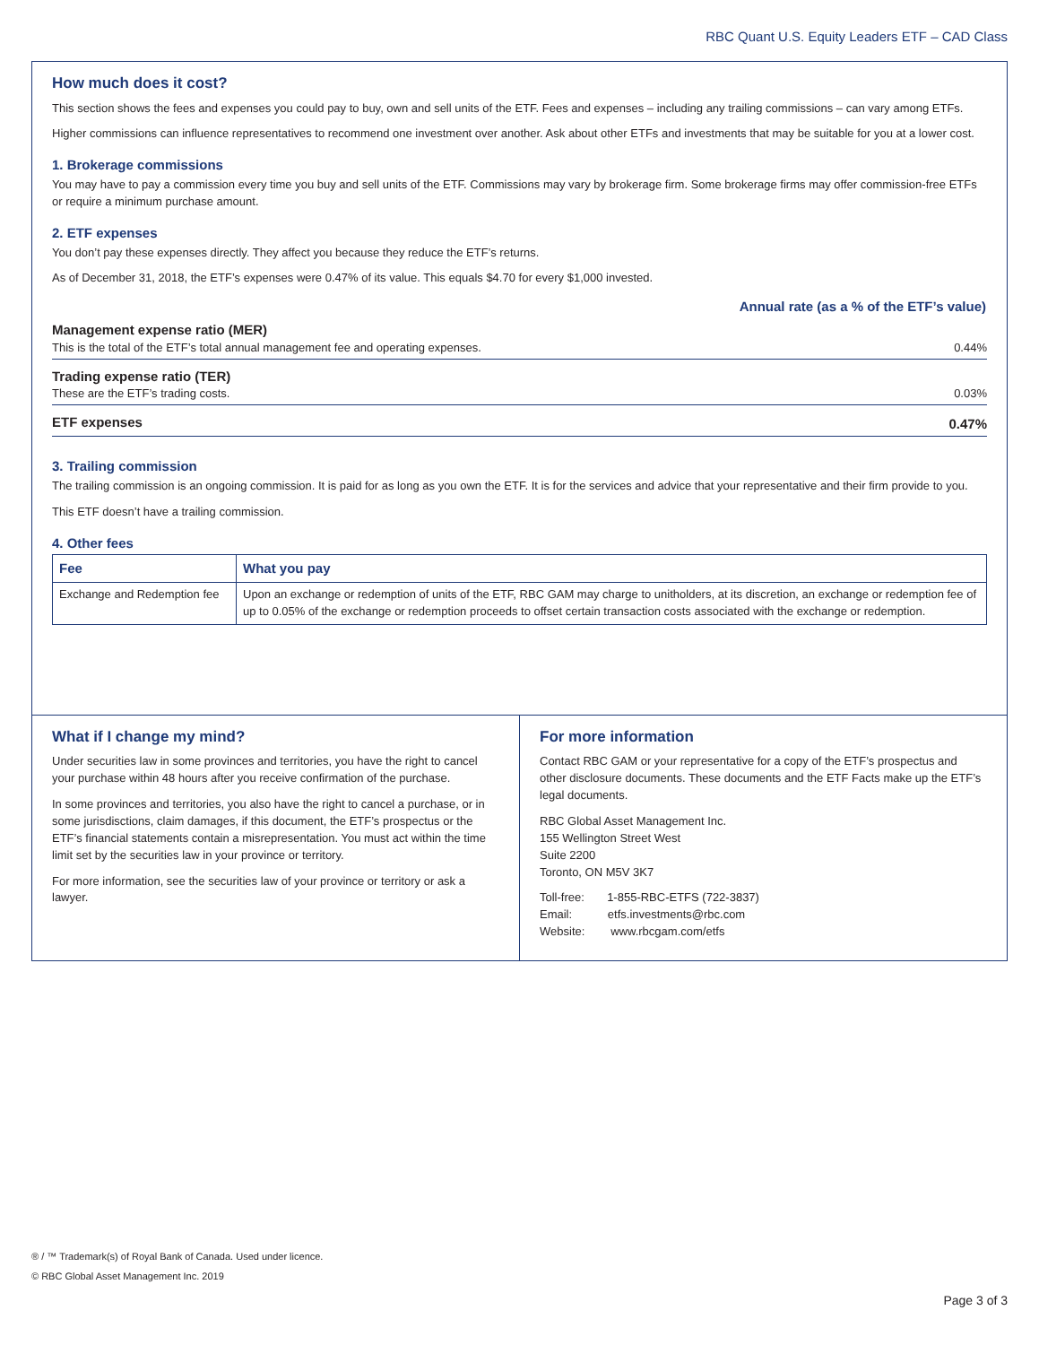RBC Quant U.S. Equity Leaders ETF – CAD Class
How much does it cost?
This section shows the fees and expenses you could pay to buy, own and sell units of the ETF. Fees and expenses – including any trailing commissions – can vary among ETFs.
Higher commissions can influence representatives to recommend one investment over another. Ask about other ETFs and investments that may be suitable for you at a lower cost.
1. Brokerage commissions
You may have to pay a commission every time you buy and sell units of the ETF. Commissions may vary by brokerage firm. Some brokerage firms may offer commission-free ETFs or require a minimum purchase amount.
2. ETF expenses
You don’t pay these expenses directly. They affect you because they reduce the ETF’s returns.
As of December 31, 2018, the ETF’s expenses were 0.47% of its value. This equals $4.70 for every $1,000 invested.
| Annual rate (as a % of the ETF’s value) | |
| --- | --- |
| Management expense ratio (MER) This is the total of the ETF’s total annual management fee and operating expenses. | 0.44% |
| Trading expense ratio (TER) These are the ETF’s trading costs. | 0.03% |
| ETF expenses | 0.47% |
3. Trailing commission
The trailing commission is an ongoing commission. It is paid for as long as you own the ETF. It is for the services and advice that your representative and their firm provide to you.
This ETF doesn’t have a trailing commission.
4. Other fees
| Fee | What you pay |
| --- | --- |
| Exchange and Redemption fee | Upon an exchange or redemption of units of the ETF, RBC GAM may charge to unitholders, at its discretion, an exchange or redemption fee of up to 0.05% of the exchange or redemption proceeds to offset certain transaction costs associated with the exchange or redemption. |
What if I change my mind?
Under securities law in some provinces and territories, you have the right to cancel your purchase within 48 hours after you receive confirmation of the purchase.
In some provinces and territories, you also have the right to cancel a purchase, or in some jurisdisctions, claim damages, if this document, the ETF’s prospectus or the ETF’s financial statements contain a misrepresentation. You must act within the time limit set by the securities law in your province or territory.
For more information, see the securities law of your province or territory or ask a lawyer.
For more information
Contact RBC GAM or your representative for a copy of the ETF’s prospectus and other disclosure documents. These documents and the ETF Facts make up the ETF’s legal documents.
RBC Global Asset Management Inc.
155 Wellington Street West
Suite 2200
Toronto, ON M5V 3K7
Toll-free: 1-855-RBC-ETFS (722-3837)
Email: etfs.investments@rbc.com
Website: www.rbcgam.com/etfs
® / ™ Trademark(s) of Royal Bank of Canada. Used under licence.
© RBC Global Asset Management Inc. 2019
Page 3 of 3